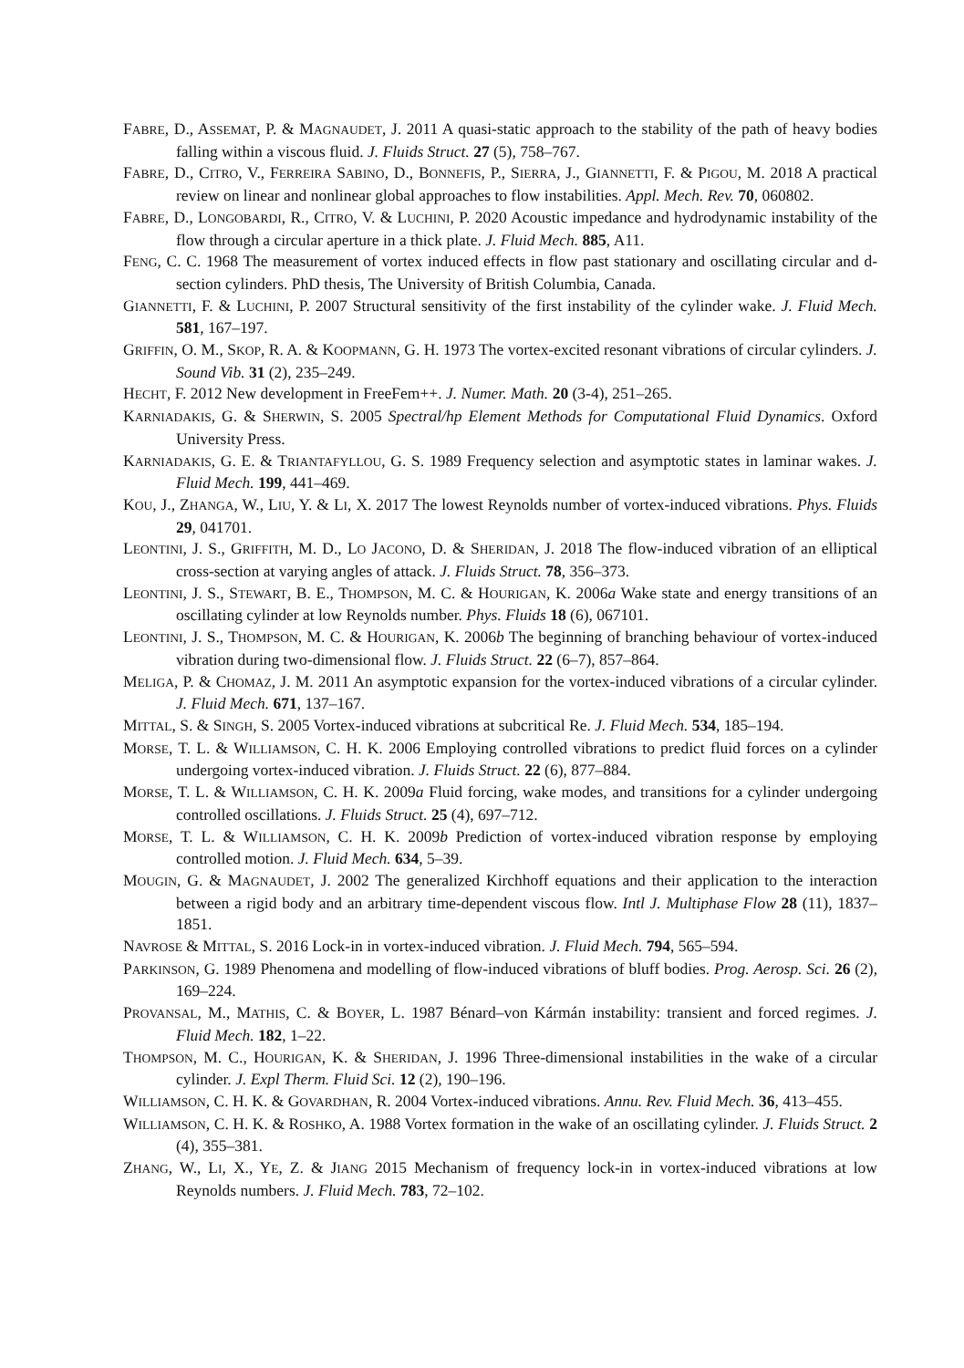FABRE, D., ASSEMAT, P. & MAGNAUDET, J. 2011 A quasi-static approach to the stability of the path of heavy bodies falling within a viscous fluid. J. Fluids Struct. 27 (5), 758–767.
FABRE, D., CITRO, V., FERREIRA SABINO, D., BONNEFIS, P., SIERRA, J., GIANNETTI, F. & PIGOU, M. 2018 A practical review on linear and nonlinear global approaches to flow instabilities. Appl. Mech. Rev. 70, 060802.
FABRE, D., LONGOBARDI, R., CITRO, V. & LUCHINI, P. 2020 Acoustic impedance and hydrodynamic instability of the flow through a circular aperture in a thick plate. J. Fluid Mech. 885, A11.
FENG, C. C. 1968 The measurement of vortex induced effects in flow past stationary and oscillating circular and d-section cylinders. PhD thesis, The University of British Columbia, Canada.
GIANNETTI, F. & LUCHINI, P. 2007 Structural sensitivity of the first instability of the cylinder wake. J. Fluid Mech. 581, 167–197.
GRIFFIN, O. M., SKOP, R. A. & KOOPMANN, G. H. 1973 The vortex-excited resonant vibrations of circular cylinders. J. Sound Vib. 31 (2), 235–249.
HECHT, F. 2012 New development in FreeFem++. J. Numer. Math. 20 (3-4), 251–265.
KARNIADAKIS, G. & SHERWIN, S. 2005 Spectral/hp Element Methods for Computational Fluid Dynamics. Oxford University Press.
KARNIADAKIS, G. E. & TRIANTAFYLLOU, G. S. 1989 Frequency selection and asymptotic states in laminar wakes. J. Fluid Mech. 199, 441–469.
KOU, J., ZHANGA, W., LIU, Y. & LI, X. 2017 The lowest Reynolds number of vortex-induced vibrations. Phys. Fluids 29, 041701.
LEONTINI, J. S., GRIFFITH, M. D., LO JACONO, D. & SHERIDAN, J. 2018 The flow-induced vibration of an elliptical cross-section at varying angles of attack. J. Fluids Struct. 78, 356–373.
LEONTINI, J. S., STEWART, B. E., THOMPSON, M. C. & HOURIGAN, K. 2006a Wake state and energy transitions of an oscillating cylinder at low Reynolds number. Phys. Fluids 18 (6), 067101.
LEONTINI, J. S., THOMPSON, M. C. & HOURIGAN, K. 2006b The beginning of branching behaviour of vortex-induced vibration during two-dimensional flow. J. Fluids Struct. 22 (6–7), 857–864.
MELIGA, P. & CHOMAZ, J. M. 2011 An asymptotic expansion for the vortex-induced vibrations of a circular cylinder. J. Fluid Mech. 671, 137–167.
MITTAL, S. & SINGH, S. 2005 Vortex-induced vibrations at subcritical Re. J. Fluid Mech. 534, 185–194.
MORSE, T. L. & WILLIAMSON, C. H. K. 2006 Employing controlled vibrations to predict fluid forces on a cylinder undergoing vortex-induced vibration. J. Fluids Struct. 22 (6), 877–884.
MORSE, T. L. & WILLIAMSON, C. H. K. 2009a Fluid forcing, wake modes, and transitions for a cylinder undergoing controlled oscillations. J. Fluids Struct. 25 (4), 697–712.
MORSE, T. L. & WILLIAMSON, C. H. K. 2009b Prediction of vortex-induced vibration response by employing controlled motion. J. Fluid Mech. 634, 5–39.
MOUGIN, G. & MAGNAUDET, J. 2002 The generalized Kirchhoff equations and their application to the interaction between a rigid body and an arbitrary time-dependent viscous flow. Intl J. Multiphase Flow 28 (11), 1837–1851.
NAVROSE & MITTAL, S. 2016 Lock-in in vortex-induced vibration. J. Fluid Mech. 794, 565–594.
PARKINSON, G. 1989 Phenomena and modelling of flow-induced vibrations of bluff bodies. Prog. Aerosp. Sci. 26 (2), 169–224.
PROVANSAL, M., MATHIS, C. & BOYER, L. 1987 Bénard–von Kármán instability: transient and forced regimes. J. Fluid Mech. 182, 1–22.
THOMPSON, M. C., HOURIGAN, K. & SHERIDAN, J. 1996 Three-dimensional instabilities in the wake of a circular cylinder. J. Expl Therm. Fluid Sci. 12 (2), 190–196.
WILLIAMSON, C. H. K. & GOVARDHAN, R. 2004 Vortex-induced vibrations. Annu. Rev. Fluid Mech. 36, 413–455.
WILLIAMSON, C. H. K. & ROSHKO, A. 1988 Vortex formation in the wake of an oscillating cylinder. J. Fluids Struct. 2 (4), 355–381.
ZHANG, W., LI, X., YE, Z. & JIANG 2015 Mechanism of frequency lock-in in vortex-induced vibrations at low Reynolds numbers. J. Fluid Mech. 783, 72–102.